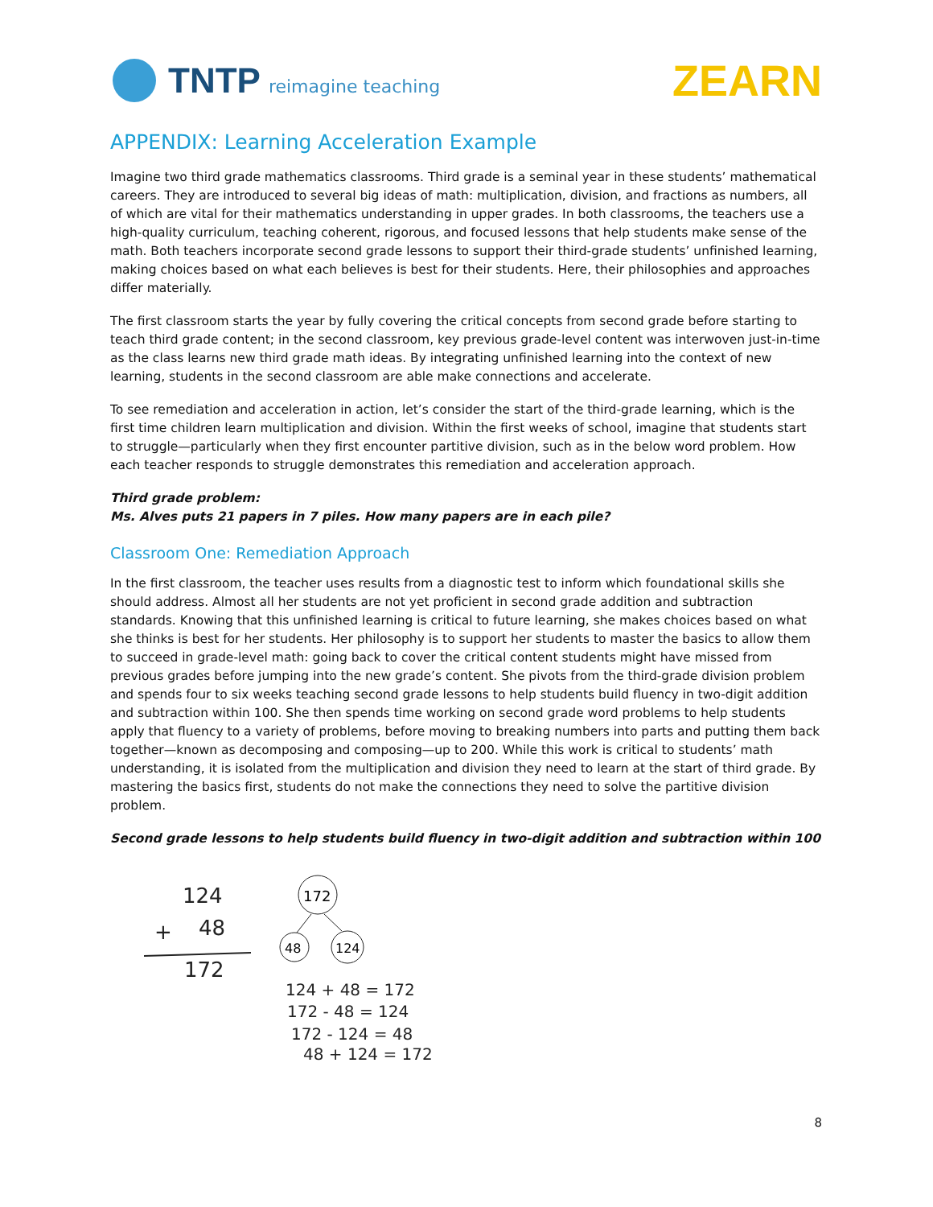TNTP reimagine teaching
ZEARN
APPENDIX: Learning Acceleration Example
Imagine two third grade mathematics classrooms. Third grade is a seminal year in these students’ mathematical careers. They are introduced to several big ideas of math: multiplication, division, and fractions as numbers, all of which are vital for their mathematics understanding in upper grades. In both classrooms, the teachers use a high-quality curriculum, teaching coherent, rigorous, and focused lessons that help students make sense of the math. Both teachers incorporate second grade lessons to support their third-grade students’ unfinished learning, making choices based on what each believes is best for their students. Here, their philosophies and approaches differ materially.
The first classroom starts the year by fully covering the critical concepts from second grade before starting to teach third grade content; in the second classroom, key previous grade-level content was interwoven just-in-time as the class learns new third grade math ideas. By integrating unfinished learning into the context of new learning, students in the second classroom are able make connections and accelerate.
To see remediation and acceleration in action, let’s consider the start of the third-grade learning, which is the first time children learn multiplication and division. Within the first weeks of school, imagine that students start to struggle—particularly when they first encounter partitive division, such as in the below word problem. How each teacher responds to struggle demonstrates this remediation and acceleration approach.
Third grade problem:
Ms. Alves puts 21 papers in 7 piles. How many papers are in each pile?
Classroom One: Remediation Approach
In the first classroom, the teacher uses results from a diagnostic test to inform which foundational skills she should address. Almost all her students are not yet proficient in second grade addition and subtraction standards. Knowing that this unfinished learning is critical to future learning, she makes choices based on what she thinks is best for her students. Her philosophy is to support her students to master the basics to allow them to succeed in grade-level math: going back to cover the critical content students might have missed from previous grades before jumping into the new grade’s content. She pivots from the third-grade division problem and spends four to six weeks teaching second grade lessons to help students build fluency in two-digit addition and subtraction within 100. She then spends time working on second grade word problems to help students apply that fluency to a variety of problems, before moving to breaking numbers into parts and putting them back together—known as decomposing and composing—up to 200. While this work is critical to students’ math understanding, it is isolated from the multiplication and division they need to learn at the start of third grade. By mastering the basics first, students do not make the connections they need to solve the partitive division problem.
Second grade lessons to help students build fluency in two-digit addition and subtraction within 100
124
+
48
172
172
48
124
124 + 48 = 172
172 - 48 = 124
172 - 124 = 48
48 + 124 = 172
8